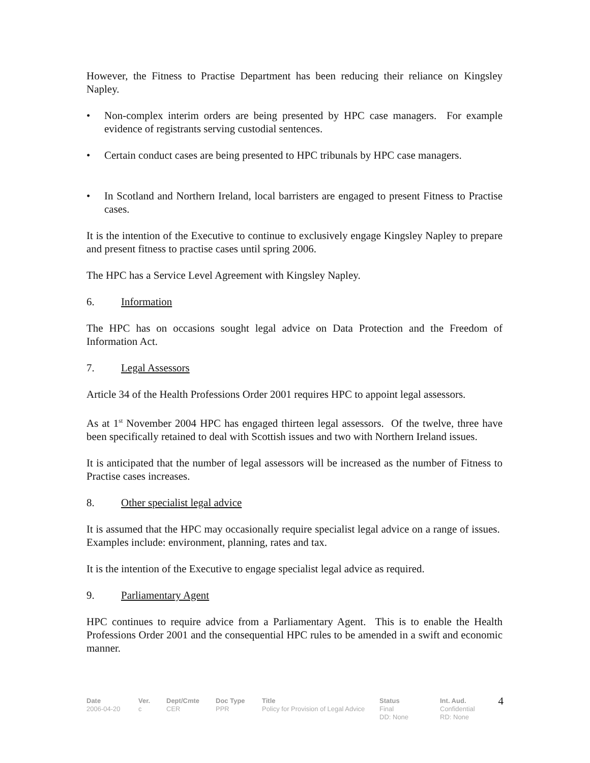However, the Fitness to Practise Department has been reducing their reliance on Kingsley Napley.
• Non-complex interim orders are being presented by HPC case managers. For example evidence of registrants serving custodial sentences.
• Certain conduct cases are being presented to HPC tribunals by HPC case managers.
• In Scotland and Northern Ireland, local barristers are engaged to present Fitness to Practise cases.
It is the intention of the Executive to continue to exclusively engage Kingsley Napley to prepare and present fitness to practise cases until spring 2006.
The HPC has a Service Level Agreement with Kingsley Napley.
6. Information
The HPC has on occasions sought legal advice on Data Protection and the Freedom of Information Act.
7. Legal Assessors
Article 34 of the Health Professions Order 2001 requires HPC to appoint legal assessors.
As at 1<sup>st</sup> November 2004 HPC has engaged thirteen legal assessors. Of the twelve, three have been specifically retained to deal with Scottish issues and two with Northern Ireland issues.
It is anticipated that the number of legal assessors will be increased as the number of Fitness to Practise cases increases.
8. Other specialist legal advice
It is assumed that the HPC may occasionally require specialist legal advice on a range of issues. Examples include: environment, planning, rates and tax.
It is the intention of the Executive to engage specialist legal advice as required.
9. Parliamentary Agent
HPC continues to require advice from a Parliamentary Agent. This is to enable the Health Professions Order 2001 and the consequential HPC rules to be amended in a swift and economic manner.
Date
2006-04-20
Ver.
c
Dept/Cmte
CER
Doc Type
PPR
Title
Policy for Provision of Legal Advice
Status
Final
DD: None
Int. Aud.
Confidential
RD: None
4